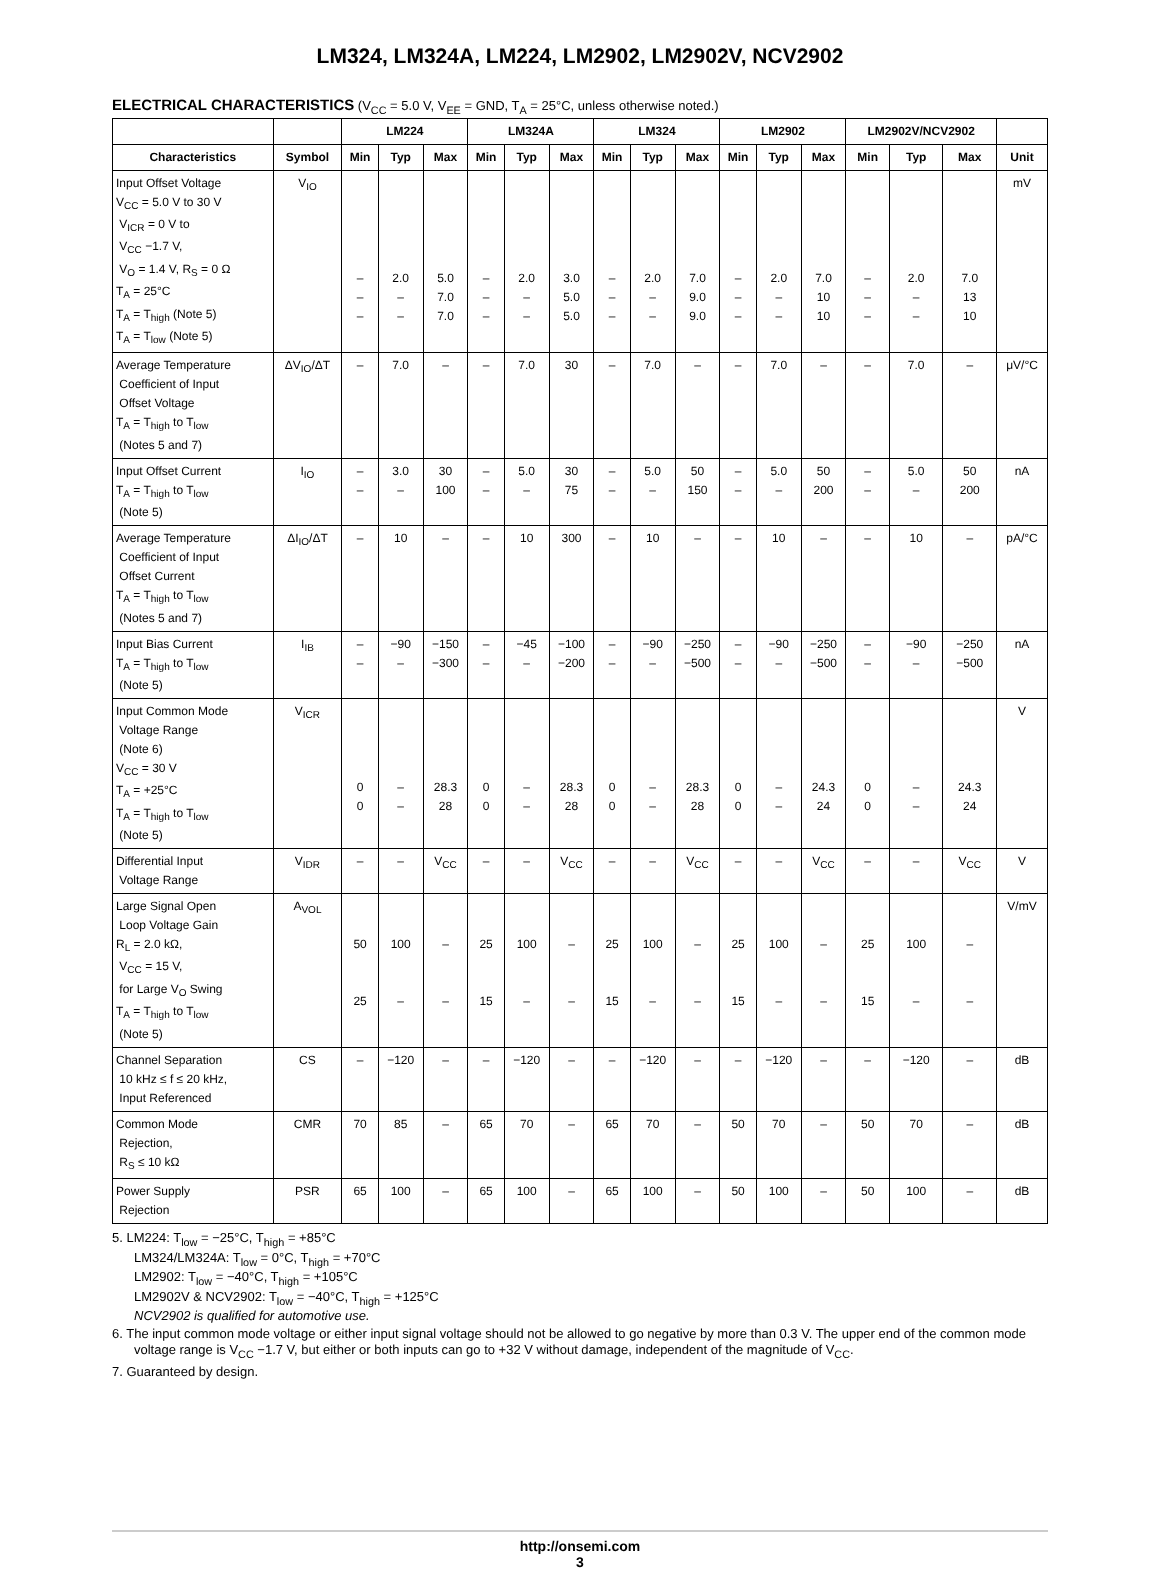LM324, LM324A, LM224, LM2902, LM2902V, NCV2902
ELECTRICAL CHARACTERISTICS (V<sub>CC</sub> = 5.0 V, V<sub>EE</sub> = GND, T<sub>A</sub> = 25°C, unless otherwise noted.)
| | | LM224 | | | LM324A | | | LM324 | | | LM2902 | | | LM2902V/NCV2902 | | | |
| --- | --- | --- | --- | --- | --- | --- | --- | --- | --- | --- | --- | --- | --- | --- | --- | --- | --- |
| Characteristics | Symbol | Min | Typ | Max | Min | Typ | Max | Min | Typ | Max | Min | Typ | Max | Min | Typ | Max | Unit |
| Input Offset Voltage V<sub>CC</sub> = 5.0 V to 30 V V<sub>ICR</sub> = 0 V to V<sub>CC</sub> −1.7 V, V<sub>O</sub> = 1.4 V, R<sub>S</sub> = 0 Ω T<sub>A</sub> = 25°C T<sub>A</sub> = T<sub>high</sub> (Note 5) T<sub>A</sub> = T<sub>low</sub> (Note 5) | V<sub>IO</sub> | – – – | 2.0 – – | 5.0 7.0 7.0 | – – – | 2.0 – – | 3.0 5.0 5.0 | – – – | 2.0 – – | 7.0 9.0 9.0 | – – – | 2.0 – – | 7.0 10 10 | – – – | 2.0 – – | 7.0 13 10 | mV |
| Average Temperature Coefficient of Input Offset Voltage T<sub>A</sub> = T<sub>high</sub> to T<sub>low</sub> (Notes 5 and 7) | ΔV<sub>IO</sub>/ΔT | – | 7.0 | – | – | 7.0 | 30 | – | 7.0 | – | – | 7.0 | – | – | 7.0 | – | μV/°C |
| Input Offset Current T<sub>A</sub> = T<sub>high</sub> to T<sub>low</sub> (Note 5) | I<sub>IO</sub> | – – | 3.0 – | 30 100 | – – | 5.0 – | 30 75 | – – | 5.0 – | 50 150 | – – | 5.0 – | 50 200 | – – | 5.0 – | 50 200 | nA |
| Average Temperature Coefficient of Input Offset Current T<sub>A</sub> = T<sub>high</sub> to T<sub>low</sub> (Notes 5 and 7) | ΔI<sub>IO</sub>/ΔT | – | 10 | – | – | 10 | 300 | – | 10 | – | – | 10 | – | – | 10 | – | pA/°C |
| Input Bias Current T<sub>A</sub> = T<sub>high</sub> to T<sub>low</sub> (Note 5) | I<sub>IB</sub> | – – | −90 – | −150 −300 | – – | −45 – | −100 −200 | – – | −90 – | −250 −500 | – – | −90 – | −250 −500 | – – | −90 – | −250 −500 | nA |
| Input Common Mode Voltage Range (Note 6) V<sub>CC</sub> = 30 V T<sub>A</sub> = +25°C T<sub>A</sub> = T<sub>high</sub> to T<sub>low</sub> (Note 5) | V<sub>ICR</sub> | 0 0 | – – | 28.3 28 | 0 0 | – – | 28.3 28 | 0 0 | – – | 28.3 28 | 0 0 | – – | 24.3 24 | 0 0 | – – | 24.3 24 | V |
| Differential Input Voltage Range | V<sub>IDR</sub> | – | – | V<sub>CC</sub> | – | – | V<sub>CC</sub> | – | – | V<sub>CC</sub> | – | – | V<sub>CC</sub> | – | – | V<sub>CC</sub> | V |
| Large Signal Open Loop Voltage Gain R<sub>L</sub> = 2.0 kΩ, V<sub>CC</sub> = 15 V, for Large V<sub>O</sub> Swing T<sub>A</sub> = T<sub>high</sub> to T<sub>low</sub> (Note 5) | A<sub>VOL</sub> | 50 25 | 100 – | – – | 25 15 | 100 – | – – | 25 15 | 100 – | – – | 25 15 | 100 – | – – | 25 15 | 100 – | – – | V/mV |
| Channel Separation 10 kHz ≤ f ≤ 20 kHz, Input Referenced | CS | – | −120 | – | – | −120 | – | – | −120 | – | – | −120 | – | – | −120 | – | dB |
| Common Mode Rejection, R<sub>S</sub> ≤ 10 kΩ | CMR | 70 | 85 | – | 65 | 70 | – | 65 | 70 | – | 50 | 70 | – | 50 | 70 | – | dB |
| Power Supply Rejection | PSR | 65 | 100 | – | 65 | 100 | – | 65 | 100 | – | 50 | 100 | – | 50 | 100 | – | dB |
5. LM224: T<sub>low</sub> = −25°C, T<sub>high</sub> = +85°C
LM324/LM324A: T<sub>low</sub> = 0°C, T<sub>high</sub> = +70°C
LM2902: T<sub>low</sub> = −40°C, T<sub>high</sub> = +105°C
LM2902V & NCV2902: T<sub>low</sub> = −40°C, T<sub>high</sub> = +125°C
NCV2902 is qualified for automotive use.
6. The input common mode voltage or either input signal voltage should not be allowed to go negative by more than 0.3 V. The upper end of the common mode voltage range is V<sub>CC</sub> −1.7 V, but either or both inputs can go to +32 V without damage, independent of the magnitude of V<sub>CC</sub>.
7. Guaranteed by design.
http://onsemi.com
3